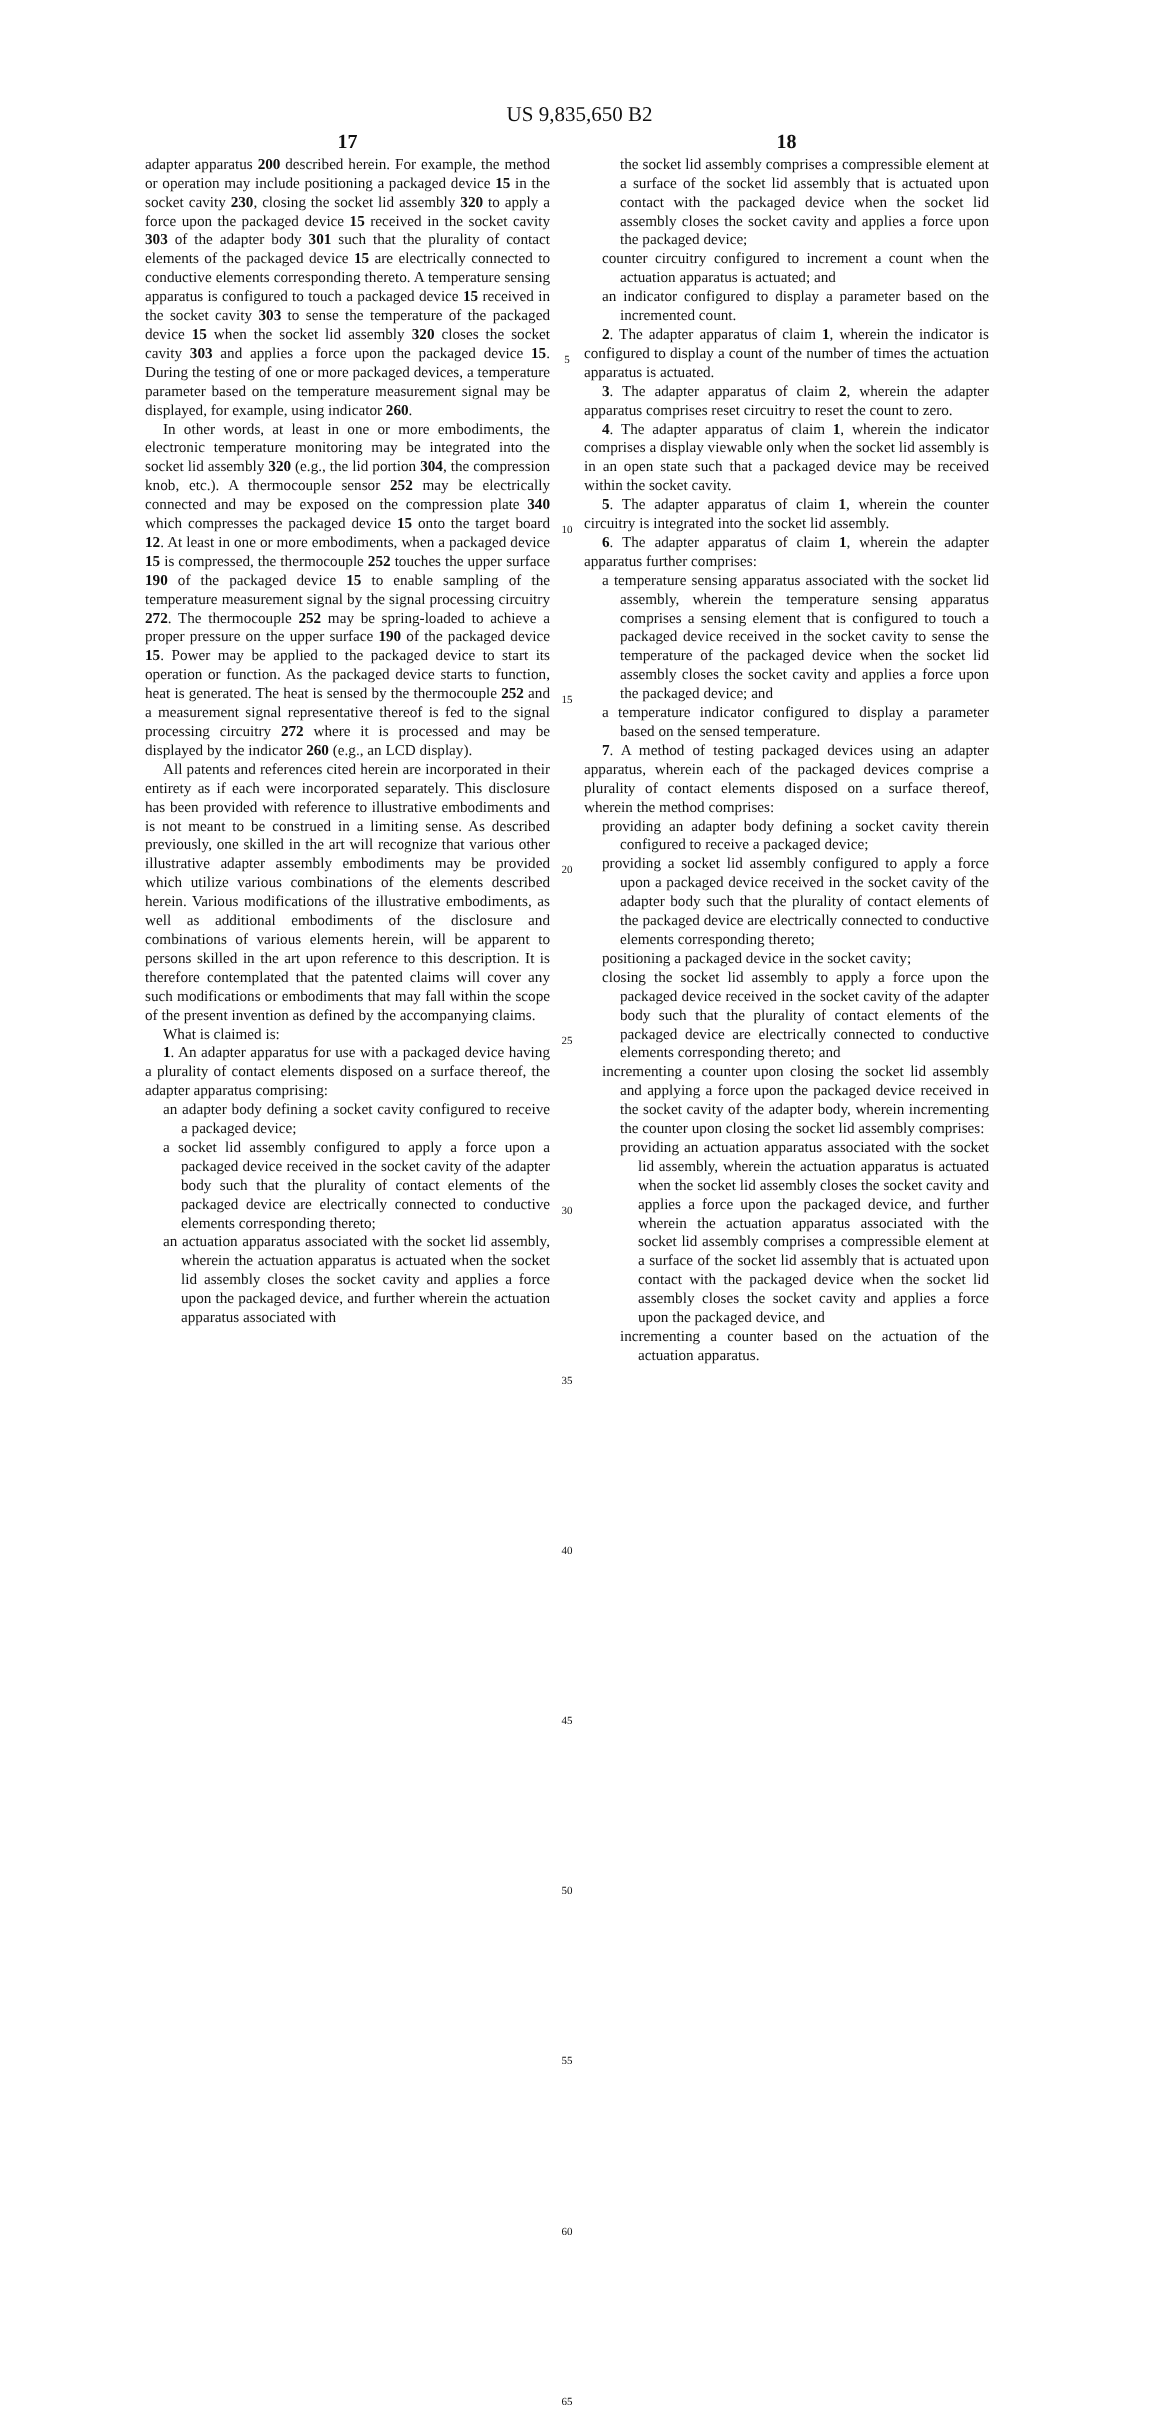US 9,835,650 B2
17
adapter apparatus 200 described herein. For example, the method or operation may include positioning a packaged device 15 in the socket cavity 230, closing the socket lid assembly 320 to apply a force upon the packaged device 15 received in the socket cavity 303 of the adapter body 301 such that the plurality of contact elements of the packaged device 15 are electrically connected to conductive elements corresponding thereto. A temperature sensing apparatus is configured to touch a packaged device 15 received in the socket cavity 303 to sense the temperature of the packaged device 15 when the socket lid assembly 320 closes the socket cavity 303 and applies a force upon the packaged device 15. During the testing of one or more packaged devices, a temperature parameter based on the temperature measurement signal may be displayed, for example, using indicator 260.
In other words, at least in one or more embodiments, the electronic temperature monitoring may be integrated into the socket lid assembly 320 (e.g., the lid portion 304, the compression knob, etc.). A thermocouple sensor 252 may be electrically connected and may be exposed on the compression plate 340 which compresses the packaged device 15 onto the target board 12. At least in one or more embodiments, when a packaged device 15 is compressed, the thermocouple 252 touches the upper surface 190 of the packaged device 15 to enable sampling of the temperature measurement signal by the signal processing circuitry 272. The thermocouple 252 may be spring-loaded to achieve a proper pressure on the upper surface 190 of the packaged device 15. Power may be applied to the packaged device to start its operation or function. As the packaged device starts to function, heat is generated. The heat is sensed by the thermocouple 252 and a measurement signal representative thereof is fed to the signal processing circuitry 272 where it is processed and may be displayed by the indicator 260 (e.g., an LCD display).
All patents and references cited herein are incorporated in their entirety as if each were incorporated separately. This disclosure has been provided with reference to illustrative embodiments and is not meant to be construed in a limiting sense. As described previously, one skilled in the art will recognize that various other illustrative adapter assembly embodiments may be provided which utilize various combinations of the elements described herein. Various modifications of the illustrative embodiments, as well as additional embodiments of the disclosure and combinations of various elements herein, will be apparent to persons skilled in the art upon reference to this description. It is therefore contemplated that the patented claims will cover any such modifications or embodiments that may fall within the scope of the present invention as defined by the accompanying claims.
What is claimed is:
1. An adapter apparatus for use with a packaged device having a plurality of contact elements disposed on a surface thereof, the adapter apparatus comprising:
an adapter body defining a socket cavity configured to receive a packaged device;
a socket lid assembly configured to apply a force upon a packaged device received in the socket cavity of the adapter body such that the plurality of contact elements of the packaged device are electrically connected to conductive elements corresponding thereto;
an actuation apparatus associated with the socket lid assembly, wherein the actuation apparatus is actuated when the socket lid assembly closes the socket cavity and applies a force upon the packaged device, and further wherein the actuation apparatus associated with
5
10
15
20
25
30
35
40
45
50
55
60
65
18
the socket lid assembly comprises a compressible element at a surface of the socket lid assembly that is actuated upon contact with the packaged device when the socket lid assembly closes the socket cavity and applies a force upon the packaged device;
counter circuitry configured to increment a count when the actuation apparatus is actuated; and
an indicator configured to display a parameter based on the incremented count.
2. The adapter apparatus of claim 1, wherein the indicator is configured to display a count of the number of times the actuation apparatus is actuated.
3. The adapter apparatus of claim 2, wherein the adapter apparatus comprises reset circuitry to reset the count to zero.
4. The adapter apparatus of claim 1, wherein the indicator comprises a display viewable only when the socket lid assembly is in an open state such that a packaged device may be received within the socket cavity.
5. The adapter apparatus of claim 1, wherein the counter circuitry is integrated into the socket lid assembly.
6. The adapter apparatus of claim 1, wherein the adapter apparatus further comprises:
a temperature sensing apparatus associated with the socket lid assembly, wherein the temperature sensing apparatus comprises a sensing element that is configured to touch a packaged device received in the socket cavity to sense the temperature of the packaged device when the socket lid assembly closes the socket cavity and applies a force upon the packaged device; and
a temperature indicator configured to display a parameter based on the sensed temperature.
7. A method of testing packaged devices using an adapter apparatus, wherein each of the packaged devices comprise a plurality of contact elements disposed on a surface thereof, wherein the method comprises:
providing an adapter body defining a socket cavity therein configured to receive a packaged device;
providing a socket lid assembly configured to apply a force upon a packaged device received in the socket cavity of the adapter body such that the plurality of contact elements of the packaged device are electrically connected to conductive elements corresponding thereto;
positioning a packaged device in the socket cavity;
closing the socket lid assembly to apply a force upon the packaged device received in the socket cavity of the adapter body such that the plurality of contact elements of the packaged device are electrically connected to conductive elements corresponding thereto; and
incrementing a counter upon closing the socket lid assembly and applying a force upon the packaged device received in the socket cavity of the adapter body, wherein incrementing the counter upon closing the socket lid assembly comprises:
providing an actuation apparatus associated with the socket lid assembly, wherein the actuation apparatus is actuated when the socket lid assembly closes the socket cavity and applies a force upon the packaged device, and further wherein the actuation apparatus associated with the socket lid assembly comprises a compressible element at a surface of the socket lid assembly that is actuated upon contact with the packaged device when the socket lid assembly closes the socket cavity and applies a force upon the packaged device, and
incrementing a counter based on the actuation of the actuation apparatus.